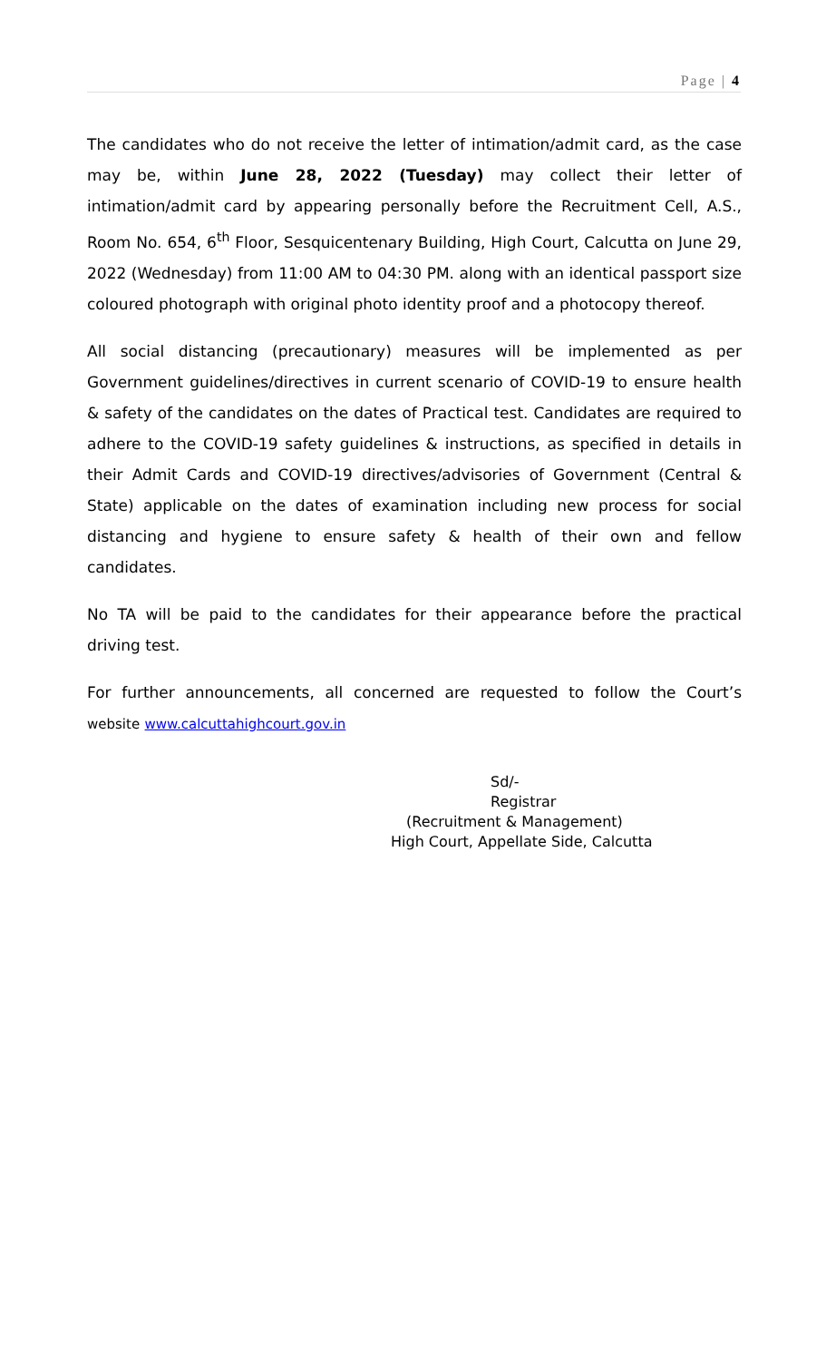Page | 4
The candidates who do not receive the letter of intimation/admit card, as the case may be, within June 28, 2022 (Tuesday) may collect their letter of intimation/admit card by appearing personally before the Recruitment Cell, A.S., Room No. 654, 6<sup>th</sup> Floor, Sesquicentenary Building, High Court, Calcutta on June 29, 2022 (Wednesday) from 11:00 AM to 04:30 PM. along with an identical passport size coloured photograph with original photo identity proof and a photocopy thereof.
All social distancing (precautionary) measures will be implemented as per Government guidelines/directives in current scenario of COVID-19 to ensure health & safety of the candidates on the dates of Practical test. Candidates are required to adhere to the COVID-19 safety guidelines & instructions, as specified in details in their Admit Cards and COVID-19 directives/advisories of Government (Central & State) applicable on the dates of examination including new process for social distancing and hygiene to ensure safety & health of their own and fellow candidates.
No TA will be paid to the candidates for their appearance before the practical driving test.
For further announcements, all concerned are requested to follow the Court’s website www.calcuttahighcourt.gov.in
Sd/-
Registrar
(Recruitment & Management)
High Court, Appellate Side, Calcutta